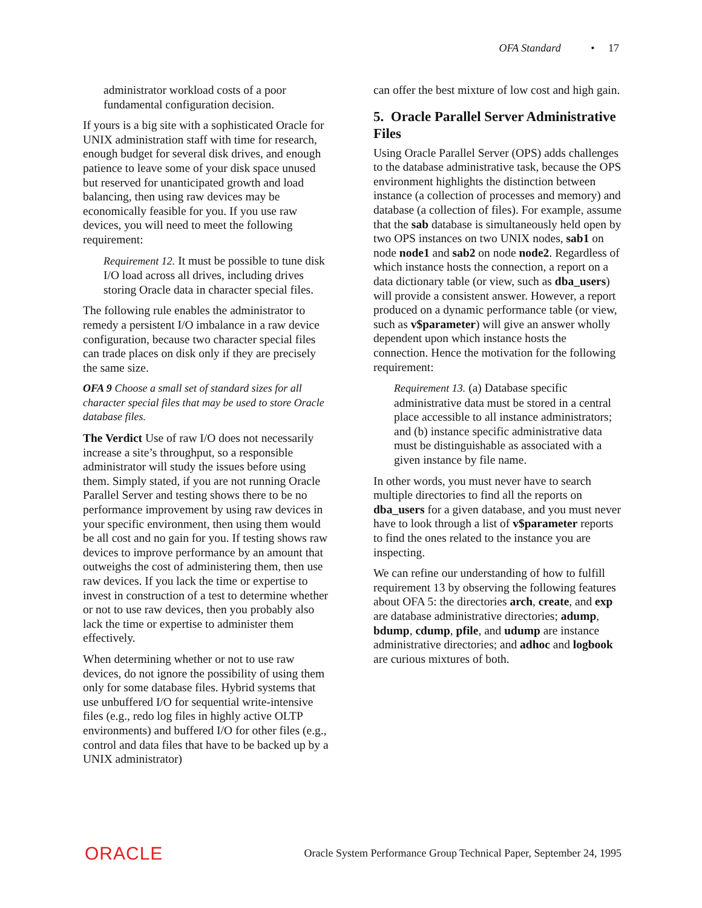OFA Standard • 17
administrator workload costs of a poor fundamental configuration decision.
If yours is a big site with a sophisticated Oracle for UNIX administration staff with time for research, enough budget for several disk drives, and enough patience to leave some of your disk space unused but reserved for unanticipated growth and load balancing, then using raw devices may be economically feasible for you. If you use raw devices, you will need to meet the following requirement:
Requirement 12. It must be possible to tune disk I/O load across all drives, including drives storing Oracle data in character special files.
The following rule enables the administrator to remedy a persistent I/O imbalance in a raw device configuration, because two character special files can trade places on disk only if they are precisely the same size.
OFA 9 Choose a small set of standard sizes for all character special files that may be used to store Oracle database files.
The Verdict Use of raw I/O does not necessarily increase a site’s throughput, so a responsible administrator will study the issues before using them. Simply stated, if you are not running Oracle Parallel Server and testing shows there to be no performance improvement by using raw devices in your specific environment, then using them would be all cost and no gain for you. If testing shows raw devices to improve performance by an amount that outweighs the cost of administering them, then use raw devices. If you lack the time or expertise to invest in construction of a test to determine whether or not to use raw devices, then you probably also lack the time or expertise to administer them effectively.
When determining whether or not to use raw devices, do not ignore the possibility of using them only for some database files. Hybrid systems that use unbuffered I/O for sequential write-intensive files (e.g., redo log files in highly active OLTP environments) and buffered I/O for other files (e.g., control and data files that have to be backed up by a UNIX administrator)
can offer the best mixture of low cost and high gain.
5. Oracle Parallel Server Administrative Files
Using Oracle Parallel Server (OPS) adds challenges to the database administrative task, because the OPS environment highlights the distinction between instance (a collection of processes and memory) and database (a collection of files). For example, assume that the sab database is simultaneously held open by two OPS instances on two UNIX nodes, sab1 on node node1 and sab2 on node node2. Regardless of which instance hosts the connection, a report on a data dictionary table (or view, such as dba_users) will provide a consistent answer. However, a report produced on a dynamic performance table (or view, such as v$parameter) will give an answer wholly dependent upon which instance hosts the connection. Hence the motivation for the following requirement:
Requirement 13. (a) Database specific administrative data must be stored in a central place accessible to all instance administrators; and (b) instance specific administrative data must be distinguishable as associated with a given instance by file name.
In other words, you must never have to search multiple directories to find all the reports on dba_users for a given database, and you must never have to look through a list of v$parameter reports to find the ones related to the instance you are inspecting.
We can refine our understanding of how to fulfill requirement 13 by observing the following features about OFA 5: the directories arch, create, and exp are database administrative directories; adump, bdump, cdump, pfile, and udump are instance administrative directories; and adhoc and logbook are curious mixtures of both.
ORACLE Oracle System Performance Group Technical Paper, September 24, 1995